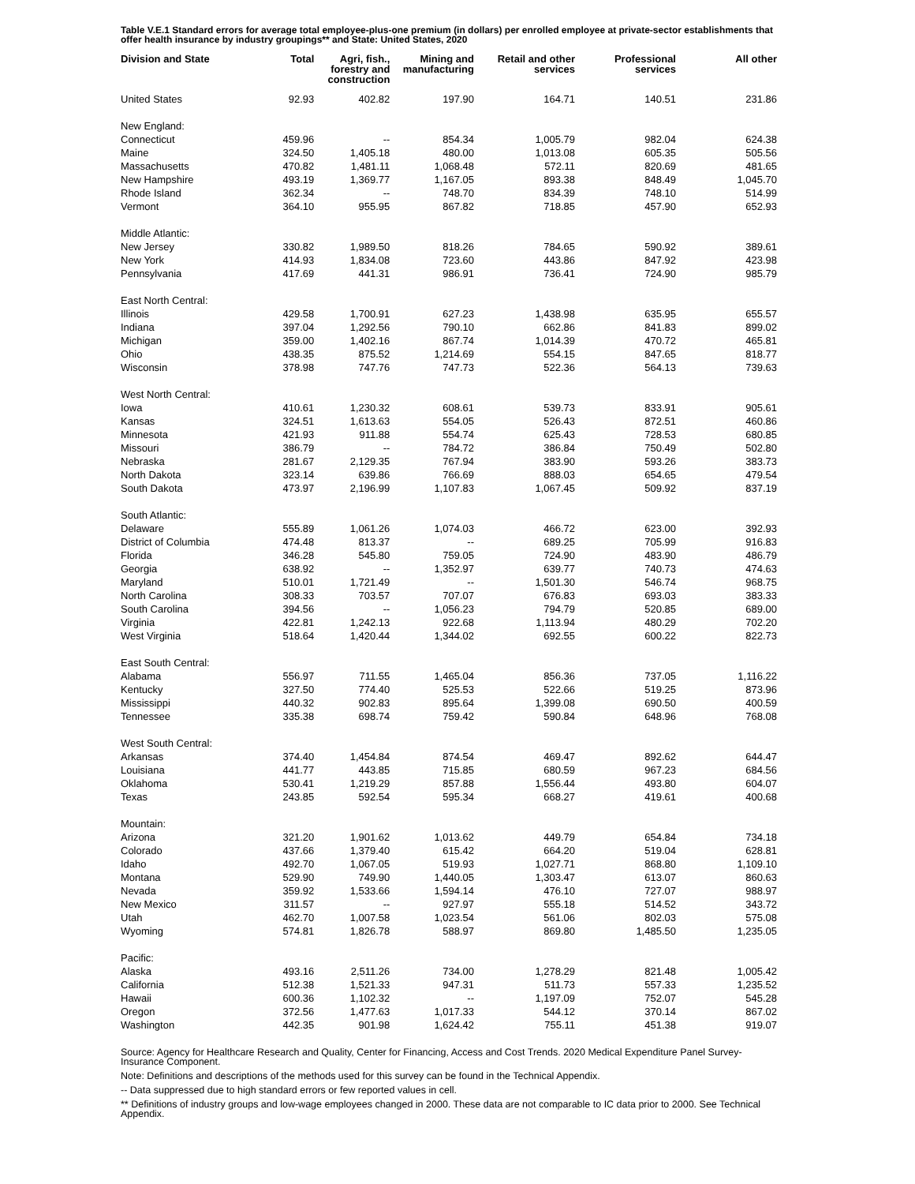Table V.E.1 Standard errors for average total employee-plus-one premium (in dollars) per enrolled employee at private-sector establishments that offer health insurance by industry groupings** and State: United States, 2020
| Division and State | Total | Agri, fish., forestry and construction | Mining and manufacturing | Retail and other services | Professional services | All other |
| --- | --- | --- | --- | --- | --- | --- |
| United States | 92.93 | 402.82 | 197.90 | 164.71 | 140.51 | 231.86 |
| New England: | | | | | | |
| Connecticut | 459.96 | -- | 854.34 | 1,005.79 | 982.04 | 624.38 |
| Maine | 324.50 | 1,405.18 | 480.00 | 1,013.08 | 605.35 | 505.56 |
| Massachusetts | 470.82 | 1,481.11 | 1,068.48 | 572.11 | 820.69 | 481.65 |
| New Hampshire | 493.19 | 1,369.77 | 1,167.05 | 893.38 | 848.49 | 1,045.70 |
| Rhode Island | 362.34 | -- | 748.70 | 834.39 | 748.10 | 514.99 |
| Vermont | 364.10 | 955.95 | 867.82 | 718.85 | 457.90 | 652.93 |
| Middle Atlantic: | | | | | | |
| New Jersey | 330.82 | 1,989.50 | 818.26 | 784.65 | 590.92 | 389.61 |
| New York | 414.93 | 1,834.08 | 723.60 | 443.86 | 847.92 | 423.98 |
| Pennsylvania | 417.69 | 441.31 | 986.91 | 736.41 | 724.90 | 985.79 |
| East North Central: | | | | | | |
| Illinois | 429.58 | 1,700.91 | 627.23 | 1,438.98 | 635.95 | 655.57 |
| Indiana | 397.04 | 1,292.56 | 790.10 | 662.86 | 841.83 | 899.02 |
| Michigan | 359.00 | 1,402.16 | 867.74 | 1,014.39 | 470.72 | 465.81 |
| Ohio | 438.35 | 875.52 | 1,214.69 | 554.15 | 847.65 | 818.77 |
| Wisconsin | 378.98 | 747.76 | 747.73 | 522.36 | 564.13 | 739.63 |
| West North Central: | | | | | | |
| Iowa | 410.61 | 1,230.32 | 608.61 | 539.73 | 833.91 | 905.61 |
| Kansas | 324.51 | 1,613.63 | 554.05 | 526.43 | 872.51 | 460.86 |
| Minnesota | 421.93 | 911.88 | 554.74 | 625.43 | 728.53 | 680.85 |
| Missouri | 386.79 | -- | 784.72 | 386.84 | 750.49 | 502.80 |
| Nebraska | 281.67 | 2,129.35 | 767.94 | 383.90 | 593.26 | 383.73 |
| North Dakota | 323.14 | 639.86 | 766.69 | 888.03 | 654.65 | 479.54 |
| South Dakota | 473.97 | 2,196.99 | 1,107.83 | 1,067.45 | 509.92 | 837.19 |
| South Atlantic: | | | | | | |
| Delaware | 555.89 | 1,061.26 | 1,074.03 | 466.72 | 623.00 | 392.93 |
| District of Columbia | 474.48 | 813.37 | -- | 689.25 | 705.99 | 916.83 |
| Florida | 346.28 | 545.80 | 759.05 | 724.90 | 483.90 | 486.79 |
| Georgia | 638.92 | -- | 1,352.97 | 639.77 | 740.73 | 474.63 |
| Maryland | 510.01 | 1,721.49 | -- | 1,501.30 | 546.74 | 968.75 |
| North Carolina | 308.33 | 703.57 | 707.07 | 676.83 | 693.03 | 383.33 |
| South Carolina | 394.56 | -- | 1,056.23 | 794.79 | 520.85 | 689.00 |
| Virginia | 422.81 | 1,242.13 | 922.68 | 1,113.94 | 480.29 | 702.20 |
| West Virginia | 518.64 | 1,420.44 | 1,344.02 | 692.55 | 600.22 | 822.73 |
| East South Central: | | | | | | |
| Alabama | 556.97 | 711.55 | 1,465.04 | 856.36 | 737.05 | 1,116.22 |
| Kentucky | 327.50 | 774.40 | 525.53 | 522.66 | 519.25 | 873.96 |
| Mississippi | 440.32 | 902.83 | 895.64 | 1,399.08 | 690.50 | 400.59 |
| Tennessee | 335.38 | 698.74 | 759.42 | 590.84 | 648.96 | 768.08 |
| West South Central: | | | | | | |
| Arkansas | 374.40 | 1,454.84 | 874.54 | 469.47 | 892.62 | 644.47 |
| Louisiana | 441.77 | 443.85 | 715.85 | 680.59 | 967.23 | 684.56 |
| Oklahoma | 530.41 | 1,219.29 | 857.88 | 1,556.44 | 493.80 | 604.07 |
| Texas | 243.85 | 592.54 | 595.34 | 668.27 | 419.61 | 400.68 |
| Mountain: | | | | | | |
| Arizona | 321.20 | 1,901.62 | 1,013.62 | 449.79 | 654.84 | 734.18 |
| Colorado | 437.66 | 1,379.40 | 615.42 | 664.20 | 519.04 | 628.81 |
| Idaho | 492.70 | 1,067.05 | 519.93 | 1,027.71 | 868.80 | 1,109.10 |
| Montana | 529.90 | 749.90 | 1,440.05 | 1,303.47 | 613.07 | 860.63 |
| Nevada | 359.92 | 1,533.66 | 1,594.14 | 476.10 | 727.07 | 988.97 |
| New Mexico | 311.57 | -- | 927.97 | 555.18 | 514.52 | 343.72 |
| Utah | 462.70 | 1,007.58 | 1,023.54 | 561.06 | 802.03 | 575.08 |
| Wyoming | 574.81 | 1,826.78 | 588.97 | 869.80 | 1,485.50 | 1,235.05 |
| Pacific: | | | | | | |
| Alaska | 493.16 | 2,511.26 | 734.00 | 1,278.29 | 821.48 | 1,005.42 |
| California | 512.38 | 1,521.33 | 947.31 | 511.73 | 557.33 | 1,235.52 |
| Hawaii | 600.36 | 1,102.32 | -- | 1,197.09 | 752.07 | 545.28 |
| Oregon | 372.56 | 1,477.63 | 1,017.33 | 544.12 | 370.14 | 867.02 |
| Washington | 442.35 | 901.98 | 1,624.42 | 755.11 | 451.38 | 919.07 |
Source: Agency for Healthcare Research and Quality, Center for Financing, Access and Cost Trends. 2020 Medical Expenditure Panel Survey-Insurance Component.
Note: Definitions and descriptions of the methods used for this survey can be found in the Technical Appendix.
-- Data suppressed due to high standard errors or few reported values in cell.
** Definitions of industry groups and low-wage employees changed in 2000. These data are not comparable to IC data prior to 2000. See Technical Appendix.